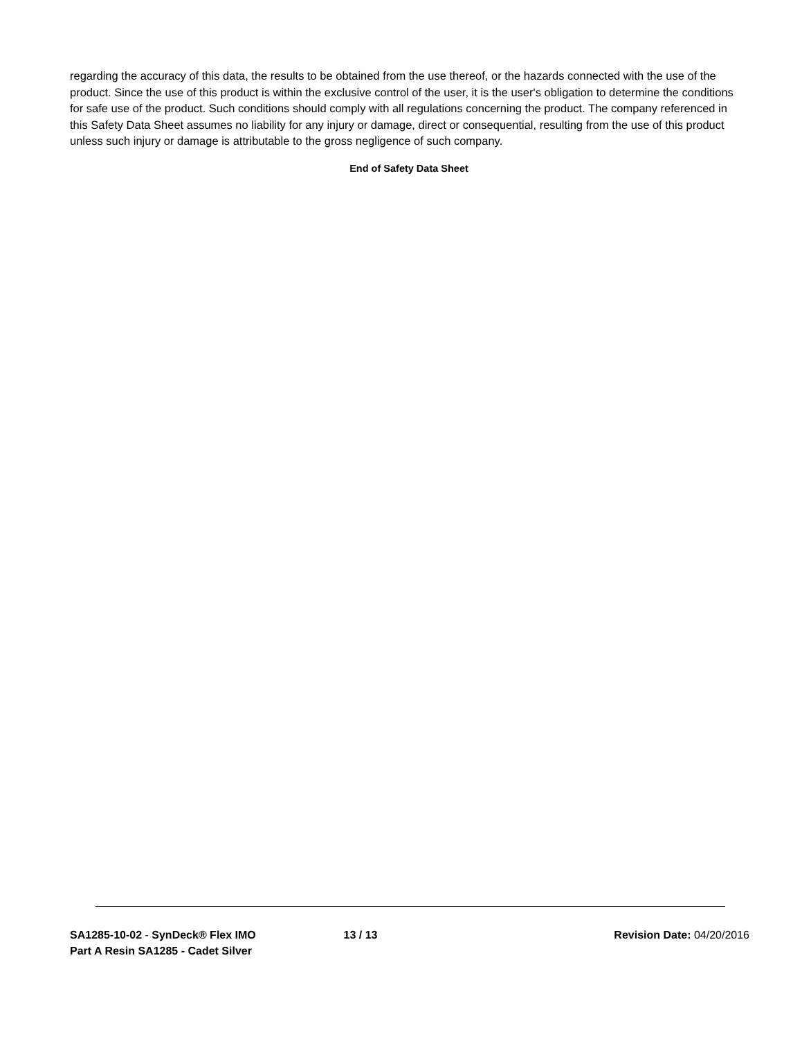regarding the accuracy of this data, the results to be obtained from the use thereof, or the hazards connected with the use of the product. Since the use of this product is within the exclusive control of the user, it is the user's obligation to determine the conditions for safe use of the product. Such conditions should comply with all regulations concerning the product. The company referenced in this Safety Data Sheet assumes no liability for any injury or damage, direct or consequential, resulting from the use of this product unless such injury or damage is attributable to the gross negligence of such company.
End of Safety Data Sheet
SA1285-10-02 - SynDeck® Flex IMO Part A Resin SA1285 - Cadet Silver
13 / 13 Revision Date: 04/20/2016